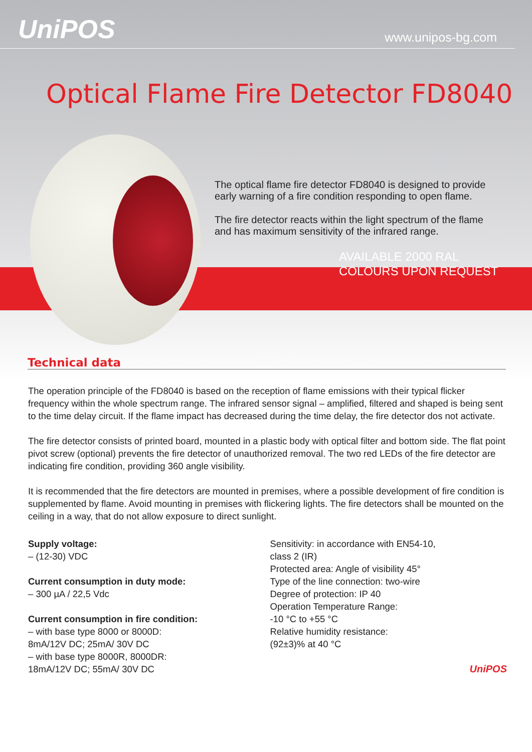UniPOS
www.unipos-bg.com
Optical Flame Fire Detector FD8040
The optical flame fire detector FD8040 is designed to provide early warning of a fire condition responding to open flame.
The fire detector reacts within the light spectrum of the flame and has maximum sensitivity of the infrared range.
AVAILABLE 2000 RAL
COLOURS UPON REQUEST
Technical data
The operation principle of the FD8040 is based on the reception of flame emissions with their typical flicker frequency within the whole spectrum range. The infrared sensor signal – amplified, filtered and shaped is being sent to the time delay circuit. If the flame impact has decreased during the time delay, the fire detector dos not activate.
The fire detector consists of printed board, mounted in a plastic body with optical filter and bottom side. The flat point pivot screw (optional) prevents the fire detector of unauthorized removal. The two red LEDs of the fire detector are indicating fire condition, providing 360 angle visibility.
It is recommended that the fire detectors are mounted in premises, where a possible development of fire condition is supplemented by flame. Avoid mounting in premises with flickering lights. The fire detectors shall be mounted on the ceiling in a way, that do not allow exposure to direct sunlight.
Supply voltage:
– (12-30) VDC
Current consumption in duty mode:
– 300 µA / 22,5 Vdc
Current consumption in fire condition:
– with base type 8000 or 8000D:
8mA/12V DC; 25mA/ 30V DC
– with base type 8000R, 8000DR:
18mA/12V DC; 55mA/ 30V DC
Sensitivity: in accordance with EN54-10,
class 2 (IR)
Protected area: Angle of visibility 45°
Type of the line connection: two-wire
Degree of protection: IP 40
Operation Temperature Range:
-10 °C to +55 °C
Relative humidity resistance:
(92±3)% at 40 °C
UniPOS